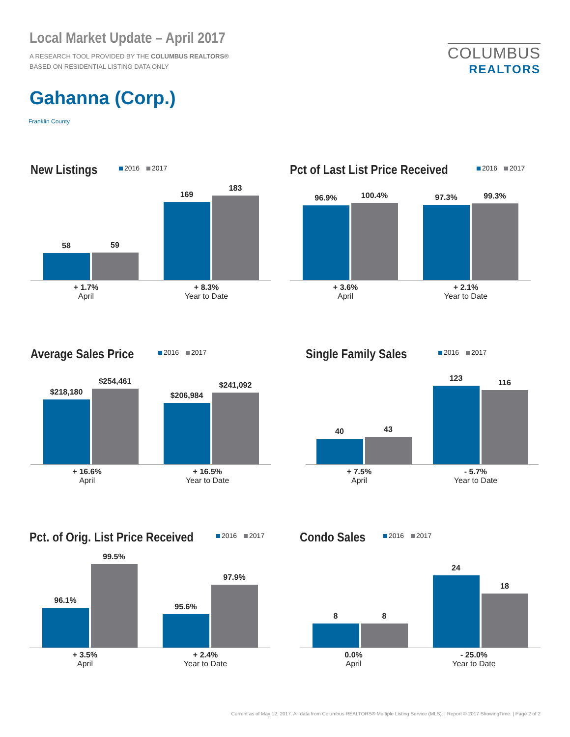Local Market Update – April 2017
A RESEARCH TOOL PROVIDED BY THE COLUMBUS REALTORS®
BASED ON RESIDENTIAL LISTING DATA ONLY
COLUMBUS
REALTORS
Gahanna (Corp.)
Franklin County
New Listings
2016 2017
58
59
169
183
+ 1.7%
April
+ 8.3%
Year to Date
Pct of Last List Price Received
2016 2017
96.9%
100.4%
97.3%
99.3%
+ 3.6%
April
+ 2.1%
Year to Date
Average Sales Price
2016 2017
$218,180
$254,461
$206,984
$241,092
+ 16.6%
April
+ 16.5%
Year to Date
Single Family Sales
2016 2017
40
43
123
116
+ 7.5%
April
- 5.7%
Year to Date
Pct. of Orig. List Price Received
2016 2017
96.1%
99.5%
95.6%
97.9%
+ 3.5%
April
+ 2.4%
Year to Date
Condo Sales
2016 2017
8
8
24
18
0.0%
April
- 25.0%
Year to Date
Current as of May 12, 2017. All data from Columbus REALTORS® Multiple Listing Service (MLS). | Report © 2017 ShowingTime. | Page 2 of 2